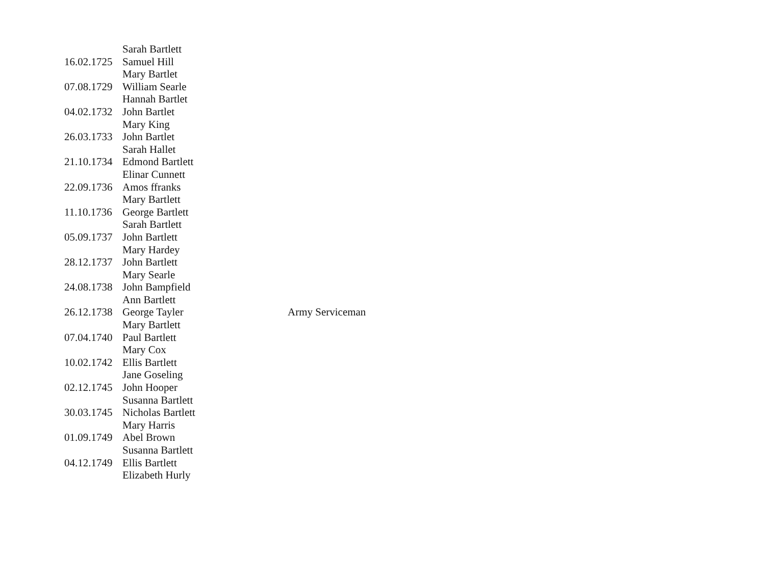| | Sarah Bartlett | |
| 16.02.1725 | Samuel Hill | |
| | Mary Bartlet | |
| 07.08.1729 | William Searle | |
| | Hannah Bartlet | |
| 04.02.1732 | John Bartlet | |
| | Mary King | |
| 26.03.1733 | John Bartlet | |
| | Sarah Hallet | |
| 21.10.1734 | Edmond Bartlett | |
| | Elinar Cunnett | |
| 22.09.1736 | Amos ffranks | |
| | Mary Bartlett | |
| 11.10.1736 | George Bartlett | |
| | Sarah Bartlett | |
| 05.09.1737 | John Bartlett | |
| | Mary Hardey | |
| 28.12.1737 | John Bartlett | |
| | Mary Searle | |
| 24.08.1738 | John Bampfield | |
| | Ann Bartlett | |
| 26.12.1738 | George Tayler | Army Serviceman |
| | Mary Bartlett | |
| 07.04.1740 | Paul Bartlett | |
| | Mary Cox | |
| 10.02.1742 | Ellis Bartlett | |
| | Jane Goseling | |
| 02.12.1745 | John Hooper | |
| | Susanna Bartlett | |
| 30.03.1745 | Nicholas Bartlett | |
| | Mary Harris | |
| 01.09.1749 | Abel Brown | |
| | Susanna Bartlett | |
| 04.12.1749 | Ellis Bartlett | |
| | Elizabeth Hurly | |